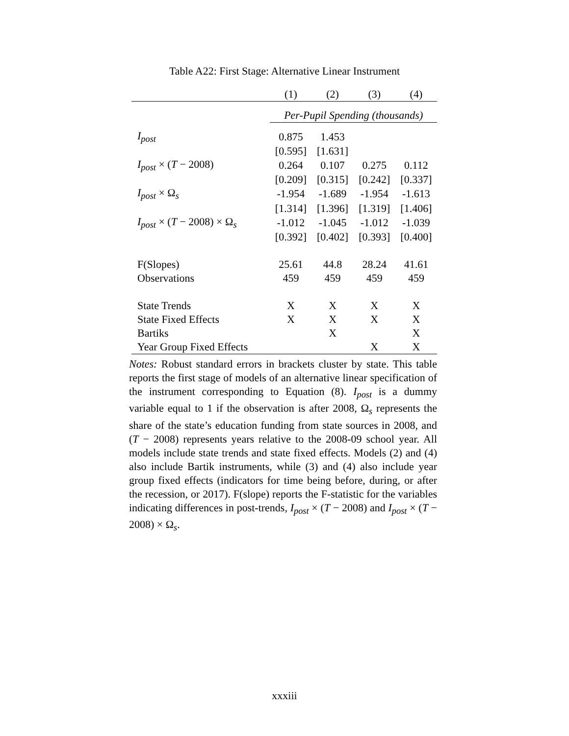Table A22: First Stage: Alternative Linear Instrument
| | (1) | (2) | (3) | (4) |
| --- | --- | --- | --- | --- |
| | Per-Pupil Spending (thousands) | | | |
| I<sub>post</sub> | 0.875 | 1.453 | | |
| | [0.595] | [1.631] | | |
| I<sub>post</sub> × ( T − 2008) | 0.264 | 0.107 | 0.275 | 0.112 |
| | [0.209] | [0.315] | [0.242] | [0.337] |
| I<sub>post</sub> × Ω<sub>s</sub> | -1.954 | -1.689 | -1.954 | -1.613 |
| | [1.314] | [1.396] | [1.319] | [1.406] |
| I<sub>post</sub> × ( T − 2008) × Ω<sub>s</sub> | -1.012 | -1.045 | -1.012 | -1.039 |
| | [0.392] | [0.402] | [0.393] | [0.400] |
| F(Slopes) | 25.61 | 44.8 | 28.24 | 41.61 |
| Observations | 459 | 459 | 459 | 459 |
| State Trends | X | X | X | X |
| State Fixed Effects | X | X | X | X |
| Bartiks | | X | | X |
| Year Group Fixed Effects | | | X | X |
Notes: Robust standard errors in brackets cluster by state. This table reports the first stage of models of an alternative linear specification of the instrument corresponding to Equation (8). I<sub>post</sub> is a dummy variable equal to 1 if the observation is after 2008, Ω<sub>s</sub> represents the share of the state’s education funding from state sources in 2008, and (T − 2008) represents years relative to the 2008-09 school year. All models include state trends and state fixed effects. Models (2) and (4) also include Bartik instruments, while (3) and (4) also include year group fixed effects (indicators for time being before, during, or after the recession, or 2017). F(slope) reports the F-statistic for the variables indicating differences in post-trends, I<sub>post</sub> × (T − 2008) and I<sub>post</sub> × (T − 2008) × Ω<sub>s</sub>.
xxxiii